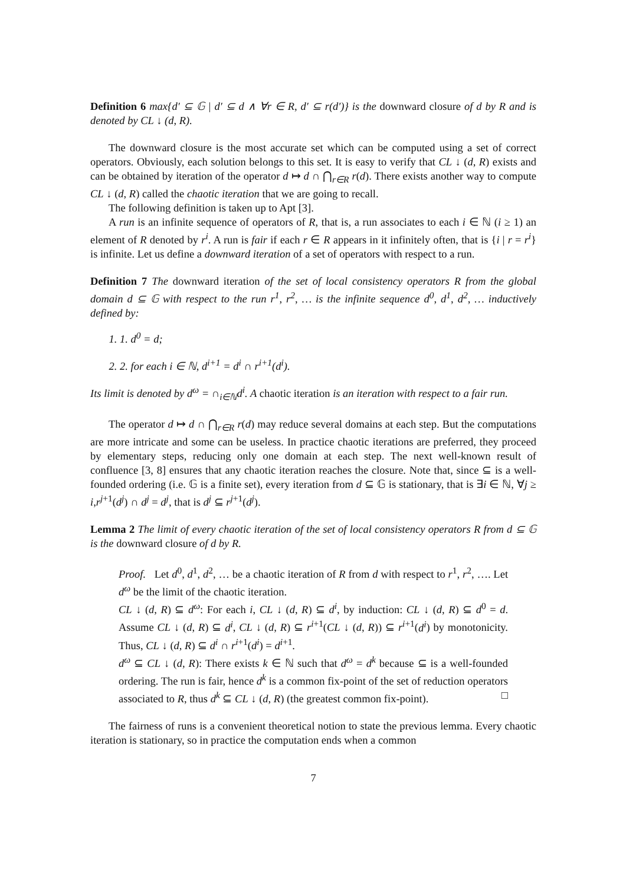Definition 6 max{d′ ⊆ 𝔾 | d′ ⊆ d ∧ ∀r ∈ R, d′ ⊆ r(d′)} is the downward closure of d by R and is denoted by CL ↓ (d, R).
The downward closure is the most accurate set which can be computed using a set of correct operators. Obviously, each solution belongs to this set. It is easy to verify that CL ↓ (d, R) exists and can be obtained by iteration of the operator d ↦ d ∩ ⋂<sub>r∈R</sub> r(d). There exists another way to compute CL ↓ (d, R) called the chaotic iteration that we are going to recall.
The following definition is taken up to Apt [3].
A run is an infinite sequence of operators of R, that is, a run associates to each i ∈ ℕ (i ≥ 1) an element of R denoted by r<sup>i</sup>. A run is fair if each r ∈ R appears in it infinitely often, that is {i | r = r<sup>i</sup>} is infinite. Let us define a downward iteration of a set of operators with respect to a run.
Definition 7 The downward iteration of the set of local consistency operators R from the global domain d ⊆ 𝔾 with respect to the run r<sup>1</sup>, r<sup>2</sup>, … is the infinite sequence d<sup>0</sup>, d<sup>1</sup>, d<sup>2</sup>, … inductively defined by:
1. 1. d<sup>0</sup> = d;
2. 2. for each i ∈ ℕ, d<sup>i+1</sup> = d<sup>i</sup> ∩ r<sup>i+1</sup>(d<sup>i</sup>).
Its limit is denoted by d<sup>ω</sup> = ∩<sub>i∈ℕ</sub>d<sup>i</sup>. A chaotic iteration is an iteration with respect to a fair run.
The operator d ↦ d ∩ ⋂<sub>r∈R</sub> r(d) may reduce several domains at each step. But the computations are more intricate and some can be useless. In practice chaotic iterations are preferred, they proceed by elementary steps, reducing only one domain at each step. The next well-known result of confluence [3, 8] ensures that any chaotic iteration reaches the closure. Note that, since ⊆ is a well-founded ordering (i.e. 𝔾 is a finite set), every iteration from d ⊆ 𝔾 is stationary, that is ∃i ∈ ℕ, ∀j ≥ i,r<sup>j+1</sup>(d<sup>j</sup>) ∩ d<sup>j</sup> = d<sup>j</sup>, that is d<sup>j</sup> ⊆ r<sup>j+1</sup>(d<sup>j</sup>).
Lemma 2 The limit of every chaotic iteration of the set of local consistency operators R from d ⊆ 𝔾 is the downward closure of d by R.
Proof. Let d<sup>0</sup>, d<sup>1</sup>, d<sup>2</sup>, … be a chaotic iteration of R from d with respect to r<sup>1</sup>, r<sup>2</sup>, …. Let d<sup>ω</sup> be the limit of the chaotic iteration.
CL ↓ (d, R) ⊆ d<sup>ω</sup>: For each i, CL ↓ (d, R) ⊆ d<sup>i</sup>, by induction: CL ↓ (d, R) ⊆ d<sup>0</sup> = d. Assume CL ↓ (d, R) ⊆ d<sup>i</sup>, CL ↓ (d, R) ⊆ r<sup>i+1</sup>(CL ↓ (d, R)) ⊆ r<sup>i+1</sup>(d<sup>i</sup>) by monotonicity. Thus, CL ↓ (d, R) ⊆ d<sup>i</sup> ∩ r<sup>i+1</sup>(d<sup>i</sup>) = d<sup>i+1</sup>.
d<sup>ω</sup> ⊆ CL ↓ (d, R): There exists k ∈ ℕ such that d<sup>ω</sup> = d<sup>k</sup> because ⊆ is a well-founded ordering. The run is fair, hence d<sup>k</sup> is a common fix-point of the set of reduction operators associated to R, thus d<sup>k</sup> ⊆ CL ↓ (d, R) (the greatest common fix-point). □
The fairness of runs is a convenient theoretical notion to state the previous lemma. Every chaotic iteration is stationary, so in practice the computation ends when a common
7